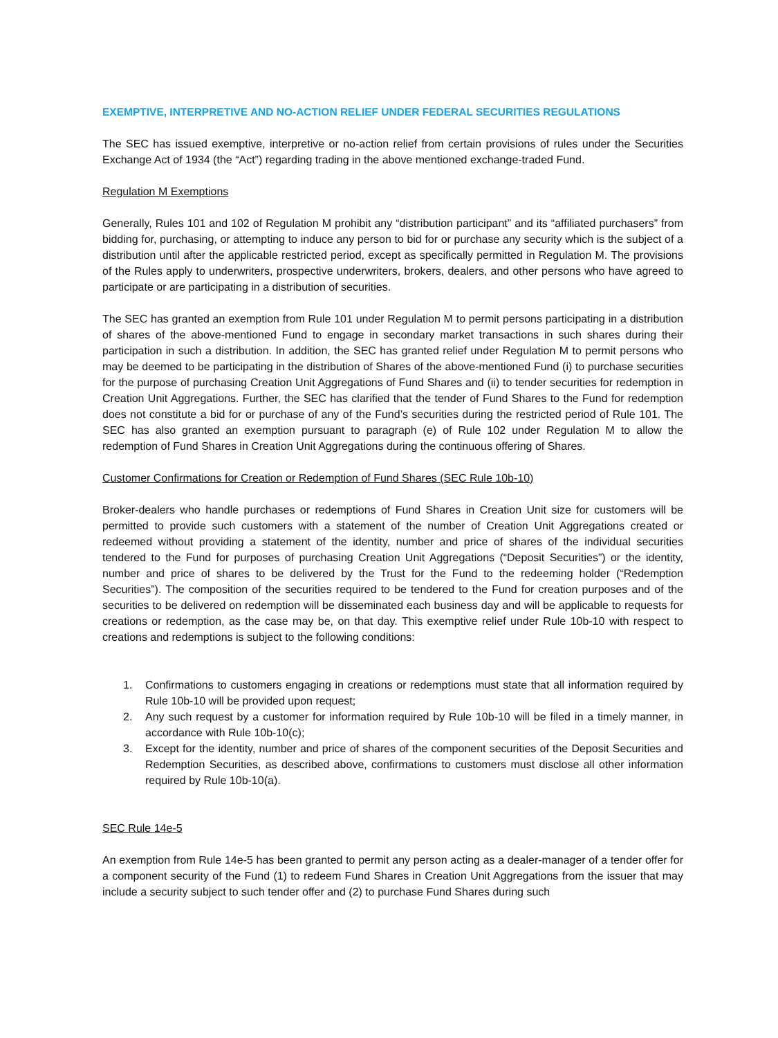EXEMPTIVE, INTERPRETIVE AND NO-ACTION RELIEF UNDER FEDERAL SECURITIES REGULATIONS
The SEC has issued exemptive, interpretive or no-action relief from certain provisions of rules under the Securities Exchange Act of 1934 (the “Act”) regarding trading in the above mentioned exchange-traded Fund.
Regulation M Exemptions
Generally, Rules 101 and 102 of Regulation M prohibit any “distribution participant” and its “affiliated purchasers” from bidding for, purchasing, or attempting to induce any person to bid for or purchase any security which is the subject of a distribution until after the applicable restricted period, except as specifically permitted in Regulation M. The provisions of the Rules apply to underwriters, prospective underwriters, brokers, dealers, and other persons who have agreed to participate or are participating in a distribution of securities.
The SEC has granted an exemption from Rule 101 under Regulation M to permit persons participating in a distribution of shares of the above-mentioned Fund to engage in secondary market transactions in such shares during their participation in such a distribution. In addition, the SEC has granted relief under Regulation M to permit persons who may be deemed to be participating in the distribution of Shares of the above-mentioned Fund (i) to purchase securities for the purpose of purchasing Creation Unit Aggregations of Fund Shares and (ii) to tender securities for redemption in Creation Unit Aggregations. Further, the SEC has clarified that the tender of Fund Shares to the Fund for redemption does not constitute a bid for or purchase of any of the Fund’s securities during the restricted period of Rule 101. The SEC has also granted an exemption pursuant to paragraph (e) of Rule 102 under Regulation M to allow the redemption of Fund Shares in Creation Unit Aggregations during the continuous offering of Shares.
Customer Confirmations for Creation or Redemption of Fund Shares (SEC Rule 10b-10)
Broker-dealers who handle purchases or redemptions of Fund Shares in Creation Unit size for customers will be permitted to provide such customers with a statement of the number of Creation Unit Aggregations created or redeemed without providing a statement of the identity, number and price of shares of the individual securities tendered to the Fund for purposes of purchasing Creation Unit Aggregations (“Deposit Securities”) or the identity, number and price of shares to be delivered by the Trust for the Fund to the redeeming holder (“Redemption Securities”). The composition of the securities required to be tendered to the Fund for creation purposes and of the securities to be delivered on redemption will be disseminated each business day and will be applicable to requests for creations or redemption, as the case may be, on that day. This exemptive relief under Rule 10b-10 with respect to creations and redemptions is subject to the following conditions:
1. Confirmations to customers engaging in creations or redemptions must state that all information required by Rule 10b-10 will be provided upon request;
2. Any such request by a customer for information required by Rule 10b-10 will be filed in a timely manner, in accordance with Rule 10b-10(c);
3. Except for the identity, number and price of shares of the component securities of the Deposit Securities and Redemption Securities, as described above, confirmations to customers must disclose all other information required by Rule 10b-10(a).
SEC Rule 14e-5
An exemption from Rule 14e-5 has been granted to permit any person acting as a dealer-manager of a tender offer for a component security of the Fund (1) to redeem Fund Shares in Creation Unit Aggregations from the issuer that may include a security subject to such tender offer and (2) to purchase Fund Shares during such